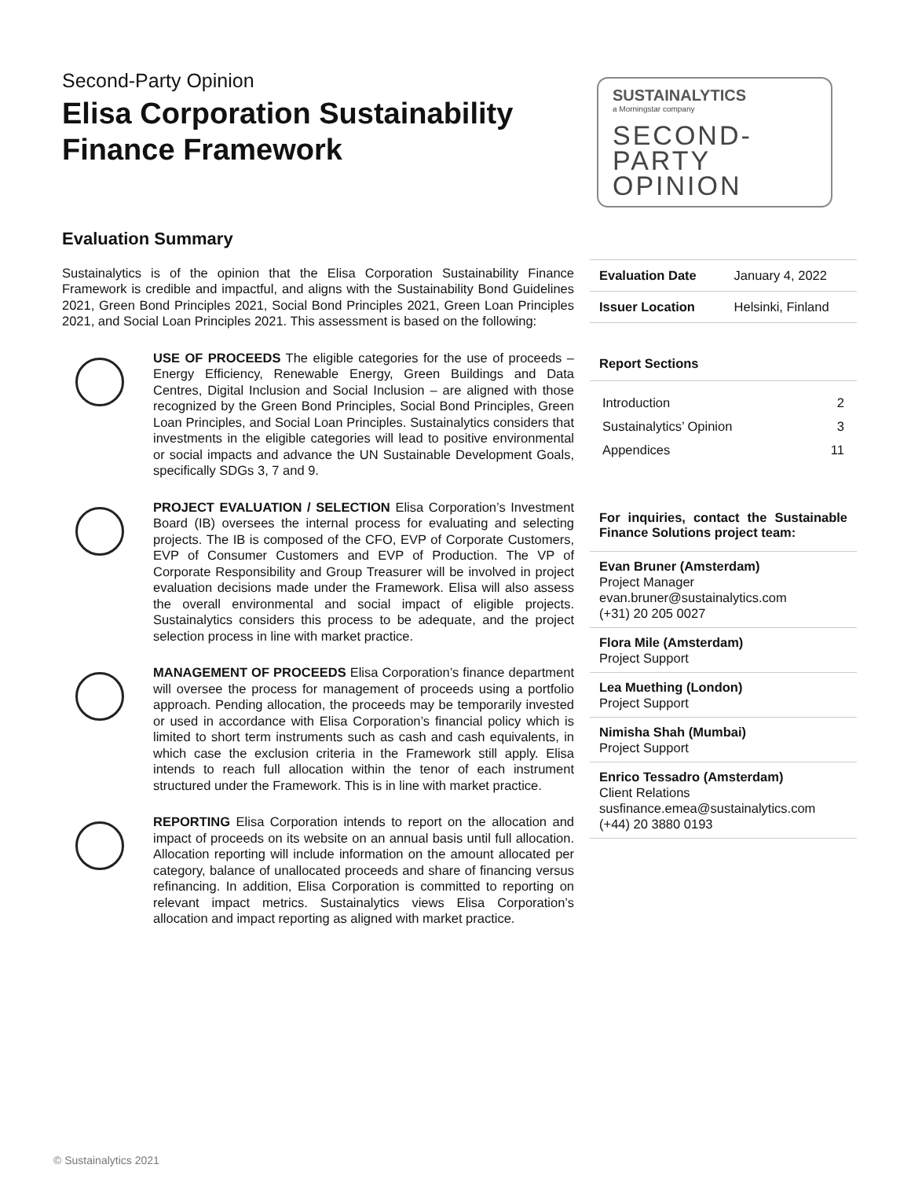Second-Party Opinion
Elisa Corporation Sustainability
Finance Framework
SUSTAINALYTICS
a Morningstar company
SECOND-
PARTY
OPINION
Evaluation Summary
Sustainalytics is of the opinion that the Elisa Corporation Sustainability Finance Framework is credible and impactful, and aligns with the Sustainability Bond Guidelines 2021, Green Bond Principles 2021, Social Bond Principles 2021, Green Loan Principles 2021, and Social Loan Principles 2021. This assessment is based on the following:
USE OF PROCEEDS The eligible categories for the use of proceeds – Energy Efficiency, Renewable Energy, Green Buildings and Data Centres, Digital Inclusion and Social Inclusion – are aligned with those recognized by the Green Bond Principles, Social Bond Principles, Green Loan Principles, and Social Loan Principles. Sustainalytics considers that investments in the eligible categories will lead to positive environmental or social impacts and advance the UN Sustainable Development Goals, specifically SDGs 3, 7 and 9.
PROJECT EVALUATION / SELECTION Elisa Corporation’s Investment Board (IB) oversees the internal process for evaluating and selecting projects. The IB is composed of the CFO, EVP of Corporate Customers, EVP of Consumer Customers and EVP of Production. The VP of Corporate Responsibility and Group Treasurer will be involved in project evaluation decisions made under the Framework. Elisa will also assess the overall environmental and social impact of eligible projects. Sustainalytics considers this process to be adequate, and the project selection process in line with market practice.
MANAGEMENT OF PROCEEDS Elisa Corporation’s finance department will oversee the process for management of proceeds using a portfolio approach. Pending allocation, the proceeds may be temporarily invested or used in accordance with Elisa Corporation’s financial policy which is limited to short term instruments such as cash and cash equivalents, in which case the exclusion criteria in the Framework still apply. Elisa intends to reach full allocation within the tenor of each instrument structured under the Framework. This is in line with market practice.
REPORTING Elisa Corporation intends to report on the allocation and impact of proceeds on its website on an annual basis until full allocation. Allocation reporting will include information on the amount allocated per category, balance of unallocated proceeds and share of financing versus refinancing. In addition, Elisa Corporation is committed to reporting on relevant impact metrics. Sustainalytics views Elisa Corporation’s allocation and impact reporting as aligned with market practice.
| Evaluation Date | January 4, 2022 |
| Issuer Location | Helsinki, Finland |
Report Sections
Introduction 2
Sustainalytics’ Opinion 3
Appendices 11
For inquiries, contact the Sustainable Finance Solutions project team:
Evan Bruner (Amsterdam)
Project Manager
evan.bruner@sustainalytics.com
(+31) 20 205 0027
Flora Mile (Amsterdam)
Project Support
Lea Muething (London)
Project Support
Nimisha Shah (Mumbai)
Project Support
Enrico Tessadro (Amsterdam)
Client Relations
susfinance.emea@sustainalytics.com
(+44) 20 3880 0193
© Sustainalytics 2021